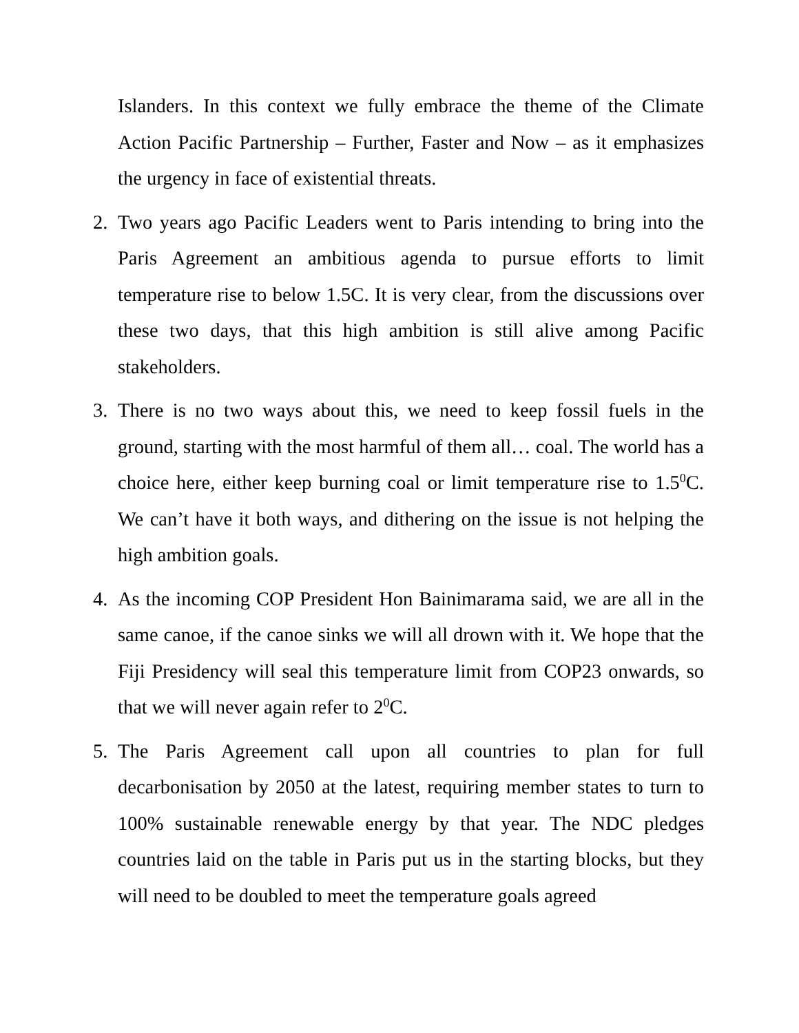Islanders. In this context we fully embrace the theme of the Climate Action Pacific Partnership – Further, Faster and Now – as it emphasizes the urgency in face of existential threats.
2. Two years ago Pacific Leaders went to Paris intending to bring into the Paris Agreement an ambitious agenda to pursue efforts to limit temperature rise to below 1.5C. It is very clear, from the discussions over these two days, that this high ambition is still alive among Pacific stakeholders.
3. There is no two ways about this, we need to keep fossil fuels in the ground, starting with the most harmful of them all… coal. The world has a choice here, either keep burning coal or limit temperature rise to 1.5<sup>0</sup>C. We can’t have it both ways, and dithering on the issue is not helping the high ambition goals.
4. As the incoming COP President Hon Bainimarama said, we are all in the same canoe, if the canoe sinks we will all drown with it. We hope that the Fiji Presidency will seal this temperature limit from COP23 onwards, so that we will never again refer to 2<sup>0</sup>C.
5. The Paris Agreement call upon all countries to plan for full decarbonisation by 2050 at the latest, requiring member states to turn to 100% sustainable renewable energy by that year. The NDC pledges countries laid on the table in Paris put us in the starting blocks, but they will need to be doubled to meet the temperature goals agreed